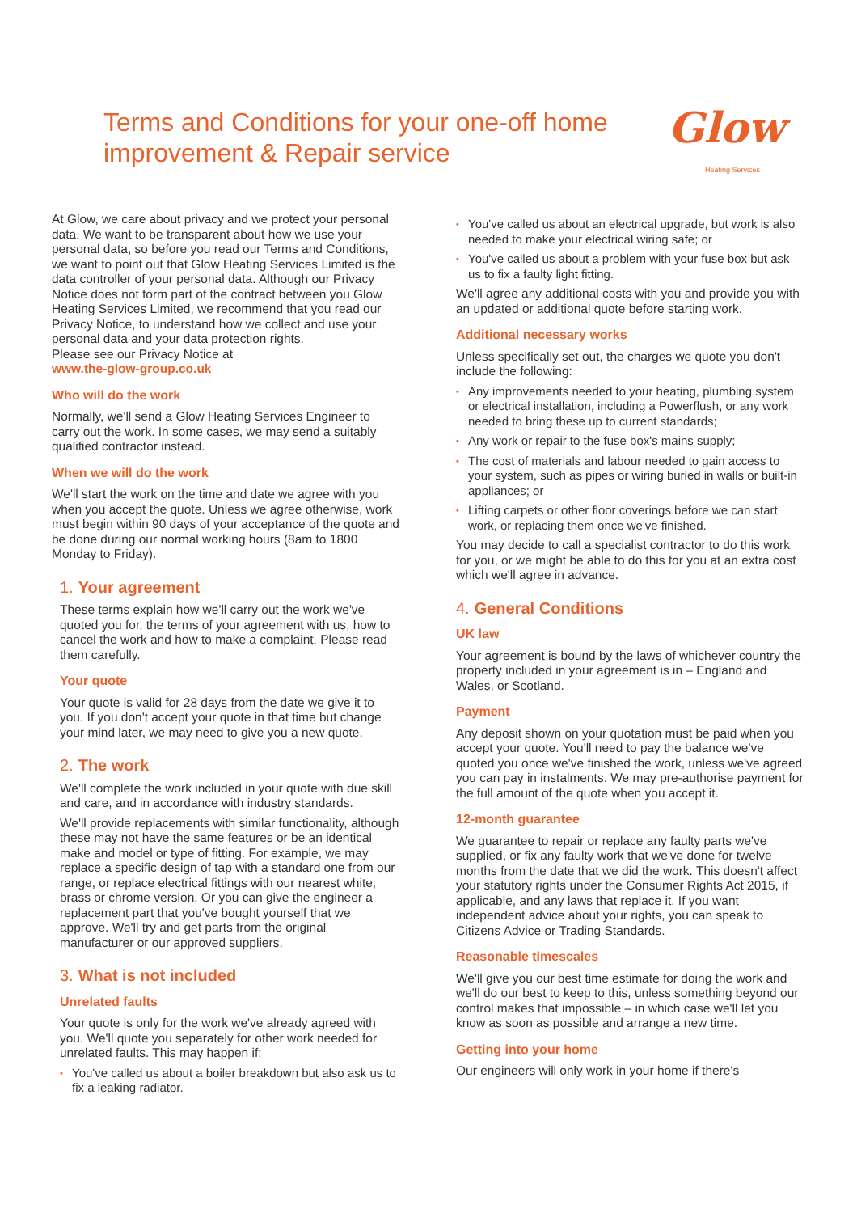Terms and Conditions for your one-off home
improvement & Repair service
Glow
Heating Services
At Glow, we care about privacy and we protect your personal data. We want to be transparent about how we use your personal data, so before you read our Terms and Conditions,
we want to point out that Glow Heating Services Limited is the data controller of your personal data. Although our Privacy Notice does not form part of the contract between you Glow Heating Services Limited, we recommend that you read our Privacy Notice, to understand how we collect and use your personal data and your data protection rights.
Please see our Privacy Notice at
www.the-glow-group.co.uk
Who will do the work
Normally, we'll send a Glow Heating Services Engineer to carry out the work. In some cases, we may send a suitably qualified contractor instead.
When we will do the work
We'll start the work on the time and date we agree with you when you accept the quote. Unless we agree otherwise, work must begin within 90 days of your acceptance of the quote and be done during our normal working hours (8am to 1800 Monday to Friday).
1. Your agreement
These terms explain how we'll carry out the work we've quoted you for, the terms of your agreement with us, how to cancel the work and how to make a complaint. Please read them carefully.
Your quote
Your quote is valid for 28 days from the date we give it to you. If you don't accept your quote in that time but change your mind later, we may need to give you a new quote.
2. The work
We'll complete the work included in your quote with due skill and care, and in accordance with industry standards.
We'll provide replacements with similar functionality, although these may not have the same features or be an identical make and model or type of fitting. For example, we may replace a specific design of tap with a standard one from our range, or replace electrical fittings with our nearest white, brass or chrome version. Or you can give the engineer a replacement part that you've bought yourself that we approve. We'll try and get parts from the original manufacturer or our approved suppliers.
3. What is not included
Unrelated faults
Your quote is only for the work we've already agreed with you. We'll quote you separately for other work needed for unrelated faults. This may happen if:
You've called us about a boiler breakdown but also ask us to fix a leaking radiator.
You've called us about an electrical upgrade, but work is also needed to make your electrical wiring safe; or
You've called us about a problem with your fuse box but ask us to fix a faulty light fitting.
We'll agree any additional costs with you and provide you with an updated or additional quote before starting work.
Additional necessary works
Unless specifically set out, the charges we quote you don't include the following:
Any improvements needed to your heating, plumbing system or electrical installation, including a Powerflush, or any work needed to bring these up to current standards;
Any work or repair to the fuse box's mains supply;
The cost of materials and labour needed to gain access to your system, such as pipes or wiring buried in walls or built-in appliances; or
Lifting carpets or other floor coverings before we can start work, or replacing them once we've finished.
You may decide to call a specialist contractor to do this work for you, or we might be able to do this for you at an extra cost which we'll agree in advance.
4. General Conditions
UK law
Your agreement is bound by the laws of whichever country the property included in your agreement is in – England and Wales, or Scotland.
Payment
Any deposit shown on your quotation must be paid when you accept your quote. You'll need to pay the balance we've quoted you once we've finished the work, unless we've agreed you can pay in instalments. We may pre-authorise payment for the full amount of the quote when you accept it.
12-month guarantee
We guarantee to repair or replace any faulty parts we've supplied, or fix any faulty work that we've done for twelve months from the date that we did the work. This doesn't affect your statutory rights under the Consumer Rights Act 2015, if applicable, and any laws that replace it. If you want independent advice about your rights, you can speak to Citizens Advice or Trading Standards.
Reasonable timescales
We'll give you our best time estimate for doing the work and we'll do our best to keep to this, unless something beyond our control makes that impossible – in which case we'll let you know as soon as possible and arrange a new time.
Getting into your home
Our engineers will only work in your home if there's